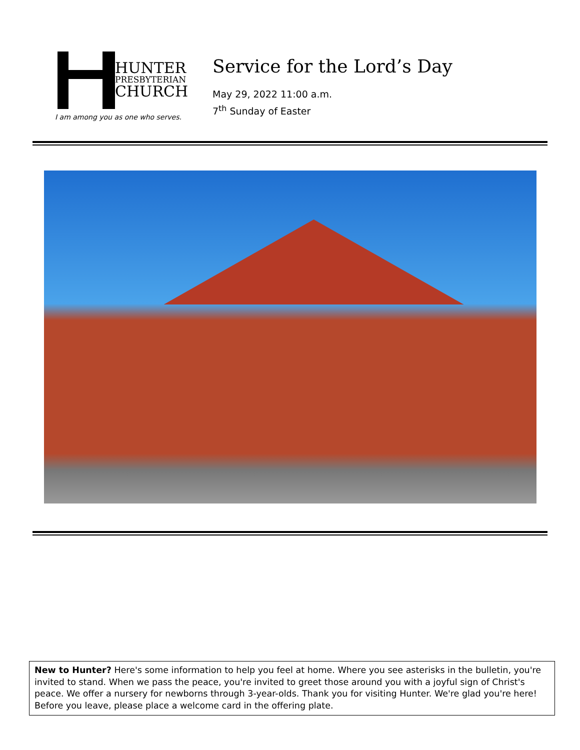HUNTER
PRESBYTERIAN
CHURCH
I am among you as one who serves.
Service for the Lord’s Day
May 29, 2022 11:00 a.m.
7<sup>th</sup> Sunday of Easter
New to Hunter? Here's some information to help you feel at home. Where you see asterisks in the bulletin, you're invited to stand. When we pass the peace, you're invited to greet those around you with a joyful sign of Christ's peace. We offer a nursery for newborns through 3-year-olds. Thank you for visiting Hunter. We're glad you're here! Before you leave, please place a welcome card in the offering plate.